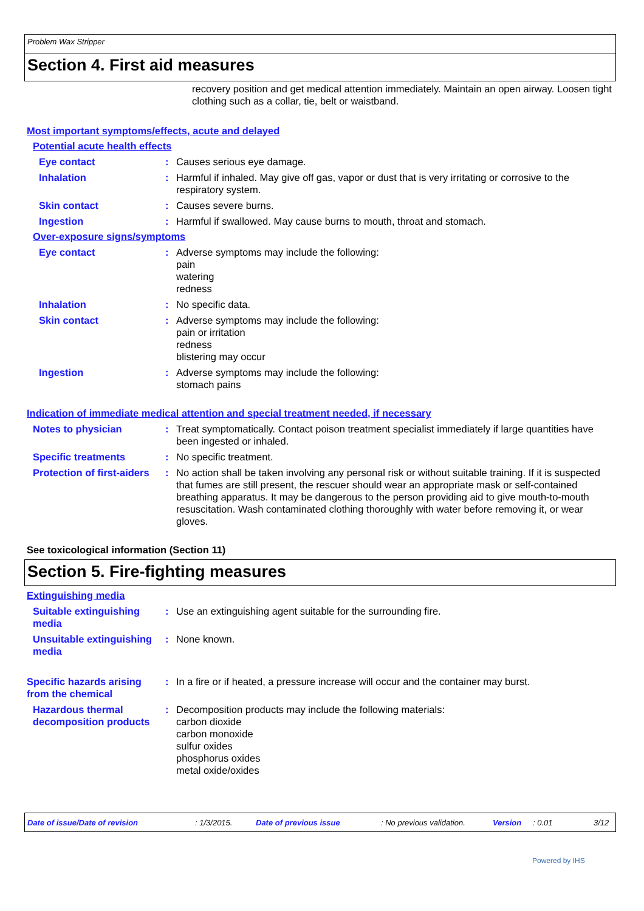Problem Wax Stripper
Section 4. First aid measures
recovery position and get medical attention immediately. Maintain an open airway. Loosen tight clothing such as a collar, tie, belt or waistband.
Most important symptoms/effects, acute and delayed
Potential acute health effects
Eye contact : Causes serious eye damage.
Inhalation : Harmful if inhaled. May give off gas, vapor or dust that is very irritating or corrosive to the respiratory system.
Skin contact : Causes severe burns.
Ingestion : Harmful if swallowed. May cause burns to mouth, throat and stomach.
Over-exposure signs/symptoms
Eye contact : Adverse symptoms may include the following:
pain
watering
redness
Inhalation : No specific data.
Skin contact : Adverse symptoms may include the following:
pain or irritation
redness
blistering may occur
Ingestion : Adverse symptoms may include the following:
stomach pains
Indication of immediate medical attention and special treatment needed, if necessary
Notes to physician : Treat symptomatically. Contact poison treatment specialist immediately if large quantities have been ingested or inhaled.
Specific treatments : No specific treatment.
Protection of first-aiders
: No action shall be taken involving any personal risk or without suitable training. If it is suspected that fumes are still present, the rescuer should wear an appropriate mask or self-contained breathing apparatus. It may be dangerous to the person providing aid to give mouth-to-mouth resuscitation. Wash contaminated clothing thoroughly with water before removing it, or wear gloves.
See toxicological information (Section 11)
Section 5. Fire-fighting measures
Extinguishing media
Suitable extinguishing media
: Use an extinguishing agent suitable for the surrounding fire.
Unsuitable extinguishing media
: None known.
Specific hazards arising from the chemical
: In a fire or if heated, a pressure increase will occur and the container may burst.
Hazardous thermal decomposition products
: Decomposition products may include the following materials:
carbon dioxide
carbon monoxide
sulfur oxides
phosphorus oxides
metal oxide/oxides
Date of issue/Date of revision: 1/3/2015. Date of previous issue: No previous validation. Version: 0.01 3/12
Powered by IHS